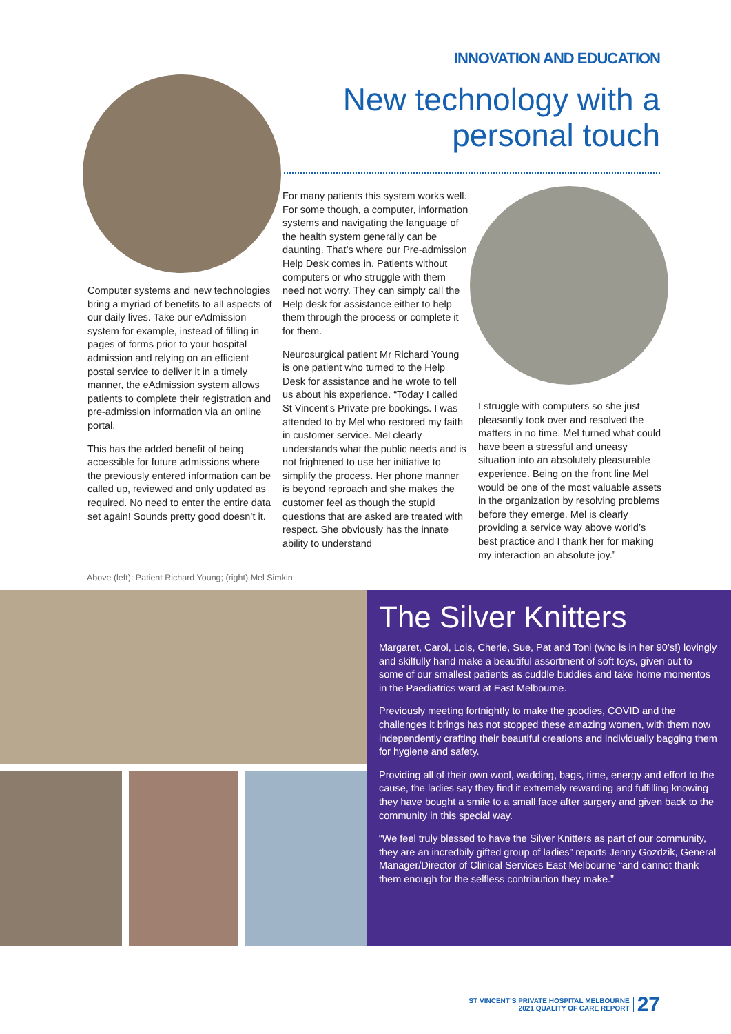INNOVATION AND EDUCATION
New technology with a
personal touch
Computer systems and new technologies bring a myriad of benefits to all aspects of our daily lives. Take our eAdmission system for example, instead of filling in pages of forms prior to your hospital admission and relying on an efficient postal service to deliver it in a timely manner, the eAdmission system allows patients to complete their registration and pre-admission information via an online portal.
This has the added benefit of being accessible for future admissions where the previously entered information can be called up, reviewed and only updated as required. No need to enter the entire data set again! Sounds pretty good doesn’t it.
For many patients this system works well. For some though, a computer, information systems and navigating the language of the health system generally can be daunting. That’s where our Pre-admission Help Desk comes in. Patients without computers or who struggle with them need not worry. They can simply call the Help desk for assistance either to help them through the process or complete it for them.
Neurosurgical patient Mr Richard Young is one patient who turned to the Help Desk for assistance and he wrote to tell us about his experience. “Today I called St Vincent’s Private pre bookings. I was attended to by Mel who restored my faith in customer service. Mel clearly understands what the public needs and is not frightened to use her initiative to simplify the process. Her phone manner is beyond reproach and she makes the customer feel as though the stupid questions that are asked are treated with respect. She obviously has the innate ability to understand
I struggle with computers so she just pleasantly took over and resolved the matters in no time. Mel turned what could have been a stressful and uneasy situation into an absolutely pleasurable experience. Being on the front line Mel would be one of the most valuable assets in the organization by resolving problems before they emerge. Mel is clearly providing a service way above world’s best practice and I thank her for making my interaction an absolute joy.”
Above (left): Patient Richard Young; (right) Mel Simkin.
The Silver Knitters
Margaret, Carol, Lois, Cherie, Sue, Pat and Toni (who is in her 90’s!) lovingly and skilfully hand make a beautiful assortment of soft toys, given out to some of our smallest patients as cuddle buddies and take home momentos in the Paediatrics ward at East Melbourne.
Previously meeting fortnightly to make the goodies, COVID and the challenges it brings has not stopped these amazing women, with them now independently crafting their beautiful creations and individually bagging them for hygiene and safety.
Providing all of their own wool, wadding, bags, time, energy and effort to the cause, the ladies say they find it extremely rewarding and fulfilling knowing they have bought a smile to a small face after surgery and given back to the community in this special way.
“We feel truly blessed to have the Silver Knitters as part of our community, they are an incredbily gifted group of ladies” reports Jenny Gozdzik, General Manager/Director of Clinical Services East Melbourne “and cannot thank them enough for the selfless contribution they make.”
ST VINCENT’S PRIVATE HOSPITAL MELBOURNE
2021 QUALITY OF CARE REPORT
27